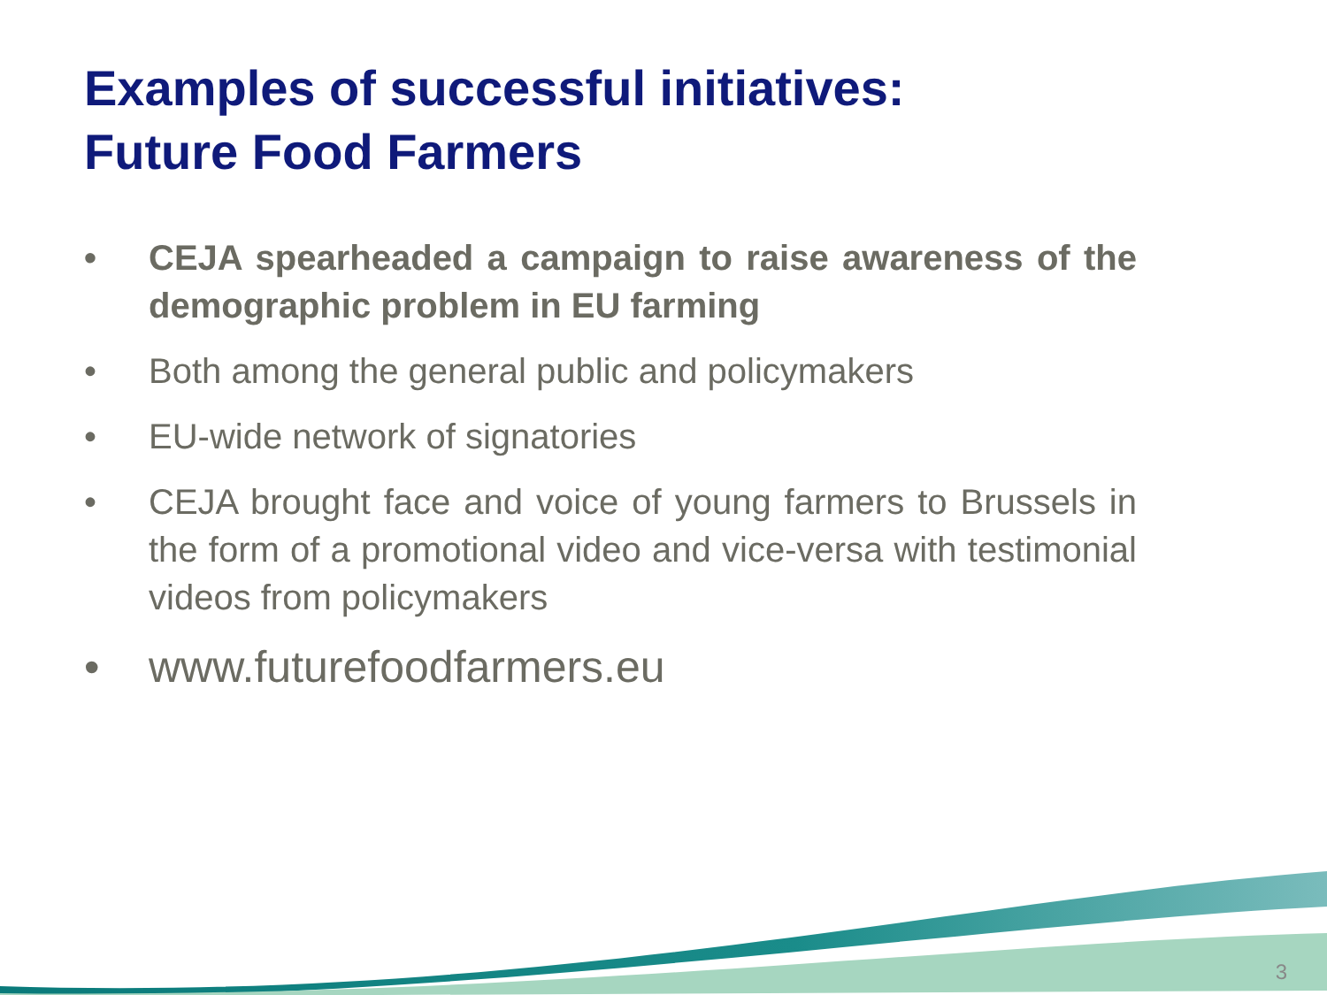Examples of successful initiatives:
Future Food Farmers
• CEJA spearheaded a campaign to raise awareness of the demographic problem in EU farming
• Both among the general public and policymakers
• EU-wide network of signatories
• CEJA brought face and voice of young farmers to Brussels in the form of a promotional video and vice-versa with testimonial videos from policymakers
• www.futurefoodfarmers.eu
3